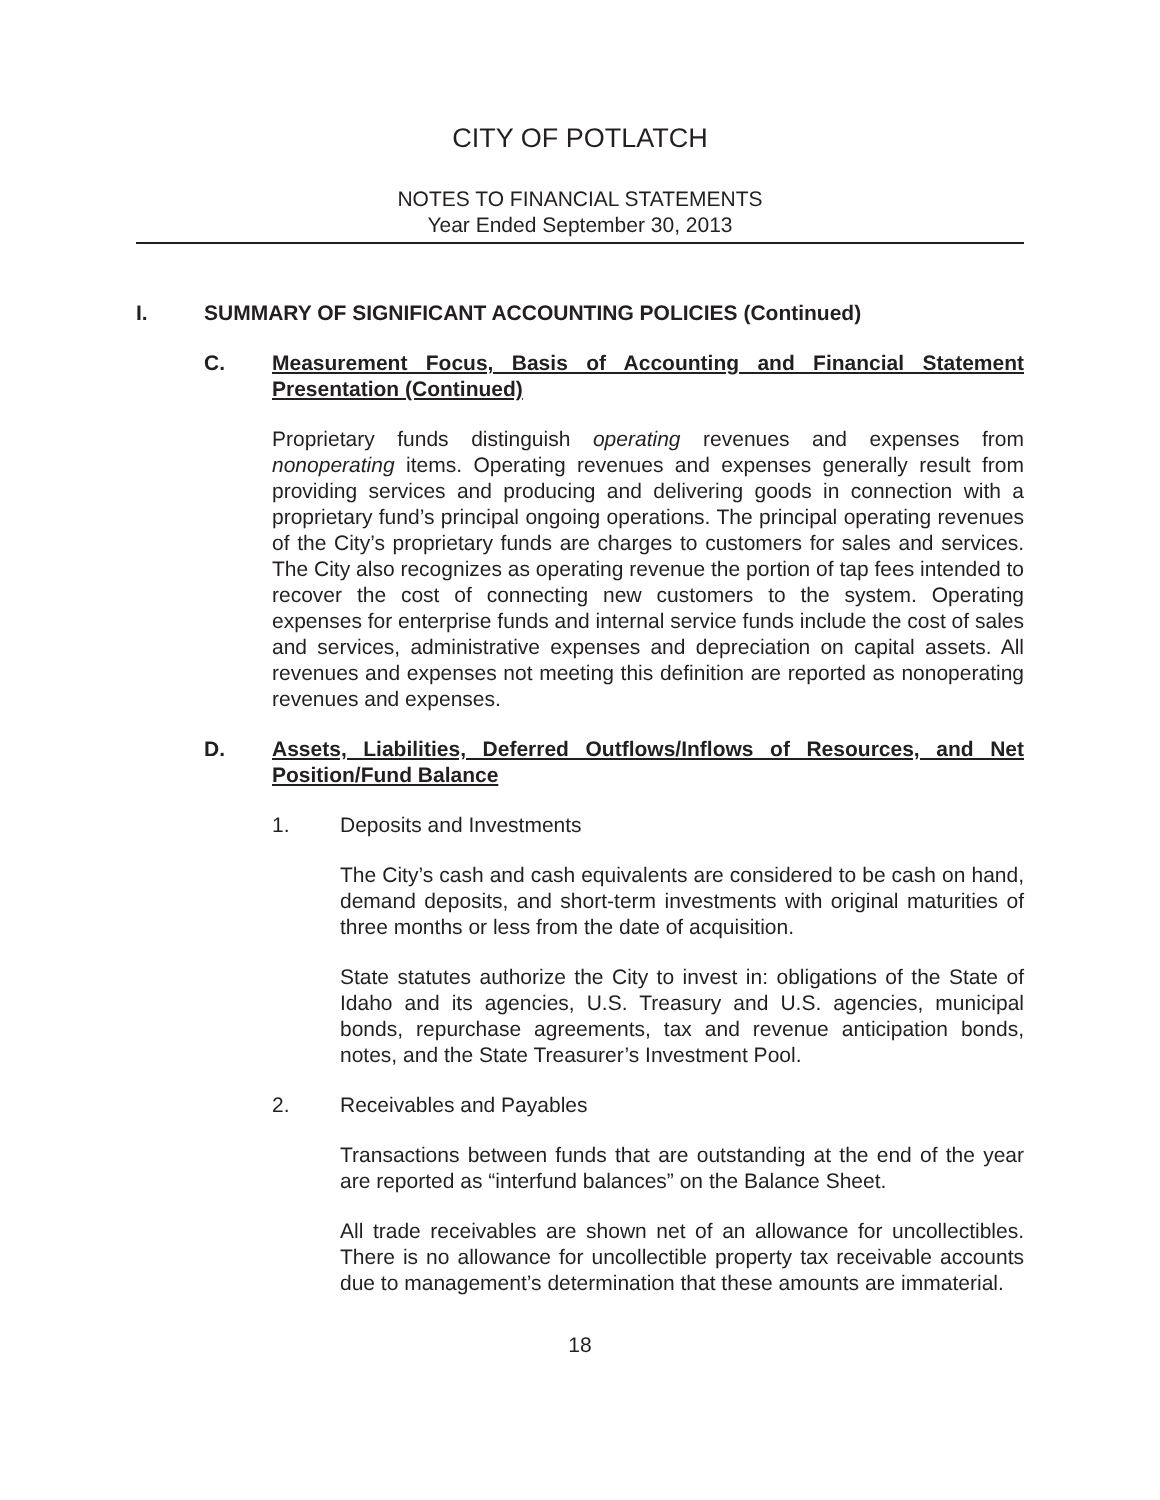CITY OF POTLATCH
NOTES TO FINANCIAL STATEMENTS
Year Ended September 30, 2013
I. SUMMARY OF SIGNIFICANT ACCOUNTING POLICIES (Continued)
C. Measurement Focus, Basis of Accounting and Financial Statement Presentation (Continued)
Proprietary funds distinguish operating revenues and expenses from nonoperating items. Operating revenues and expenses generally result from providing services and producing and delivering goods in connection with a proprietary fund’s principal ongoing operations. The principal operating revenues of the City’s proprietary funds are charges to customers for sales and services. The City also recognizes as operating revenue the portion of tap fees intended to recover the cost of connecting new customers to the system. Operating expenses for enterprise funds and internal service funds include the cost of sales and services, administrative expenses and depreciation on capital assets. All revenues and expenses not meeting this definition are reported as nonoperating revenues and expenses.
D. Assets, Liabilities, Deferred Outflows/Inflows of Resources, and Net Position/Fund Balance
1. Deposits and Investments
The City’s cash and cash equivalents are considered to be cash on hand, demand deposits, and short-term investments with original maturities of three months or less from the date of acquisition.
State statutes authorize the City to invest in: obligations of the State of Idaho and its agencies, U.S. Treasury and U.S. agencies, municipal bonds, repurchase agreements, tax and revenue anticipation bonds, notes, and the State Treasurer’s Investment Pool.
2. Receivables and Payables
Transactions between funds that are outstanding at the end of the year are reported as “interfund balances” on the Balance Sheet.
All trade receivables are shown net of an allowance for uncollectibles. There is no allowance for uncollectible property tax receivable accounts due to management’s determination that these amounts are immaterial.
18